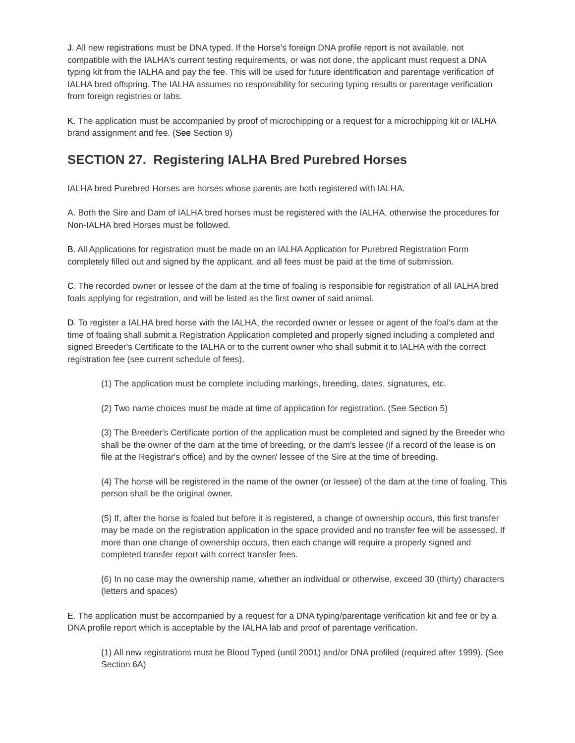J. All new registrations must be DNA typed. If the Horse's foreign DNA profile report is not available, not compatible with the IALHA's current testing requirements, or was not done, the applicant must request a DNA typing kit from the IALHA and pay the fee. This will be used for future identification and parentage verification of IALHA bred offspring. The IALHA assumes no responsibility for securing typing results or parentage verification from foreign registries or labs.
K. The application must be accompanied by proof of microchipping or a request for a microchipping kit or IALHA brand assignment and fee. (See Section 9)
SECTION 27. Registering IALHA Bred Purebred Horses
IALHA bred Purebred Horses are horses whose parents are both registered with IALHA.
A. Both the Sire and Dam of IALHA bred horses must be registered with the IALHA, otherwise the procedures for Non-IALHA bred Horses must be followed.
B. All Applications for registration must be made on an IALHA Application for Purebred Registration Form completely filled out and signed by the applicant, and all fees must be paid at the time of submission.
C. The recorded owner or lessee of the dam at the time of foaling is responsible for registration of all IALHA bred foals applying for registration, and will be listed as the first owner of said animal.
D. To register a IALHA bred horse with the IALHA, the recorded owner or lessee or agent of the foal's dam at the time of foaling shall submit a Registration Application completed and properly signed including a completed and signed Breeder's Certificate to the IALHA or to the current owner who shall submit it to IALHA with the correct registration fee (see current schedule of fees).
(1) The application must be complete including markings, breeding, dates, signatures, etc.
(2) Two name choices must be made at time of application for registration. (See Section 5)
(3) The Breeder's Certificate portion of the application must be completed and signed by the Breeder who shall be the owner of the dam at the time of breeding, or the dam's lessee (if a record of the lease is on file at the Registrar's office) and by the owner/ lessee of the Sire at the time of breeding.
(4) The horse will be registered in the name of the owner (or lessee) of the dam at the time of foaling. This person shall be the original owner.
(5) If, after the horse is foaled but before it is registered, a change of ownership occurs, this first transfer may be made on the registration application in the space provided and no transfer fee will be assessed. If more than one change of ownership occurs, then each change will require a properly signed and completed transfer report with correct transfer fees.
(6) In no case may the ownership name, whether an individual or otherwise, exceed 30 (thirty) characters (letters and spaces)
E. The application must be accompanied by a request for a DNA typing/parentage verification kit and fee or by a DNA profile report which is acceptable by the IALHA lab and proof of parentage verification.
(1) All new registrations must be Blood Typed (until 2001) and/or DNA profiled (required after 1999). (See Section 6A)